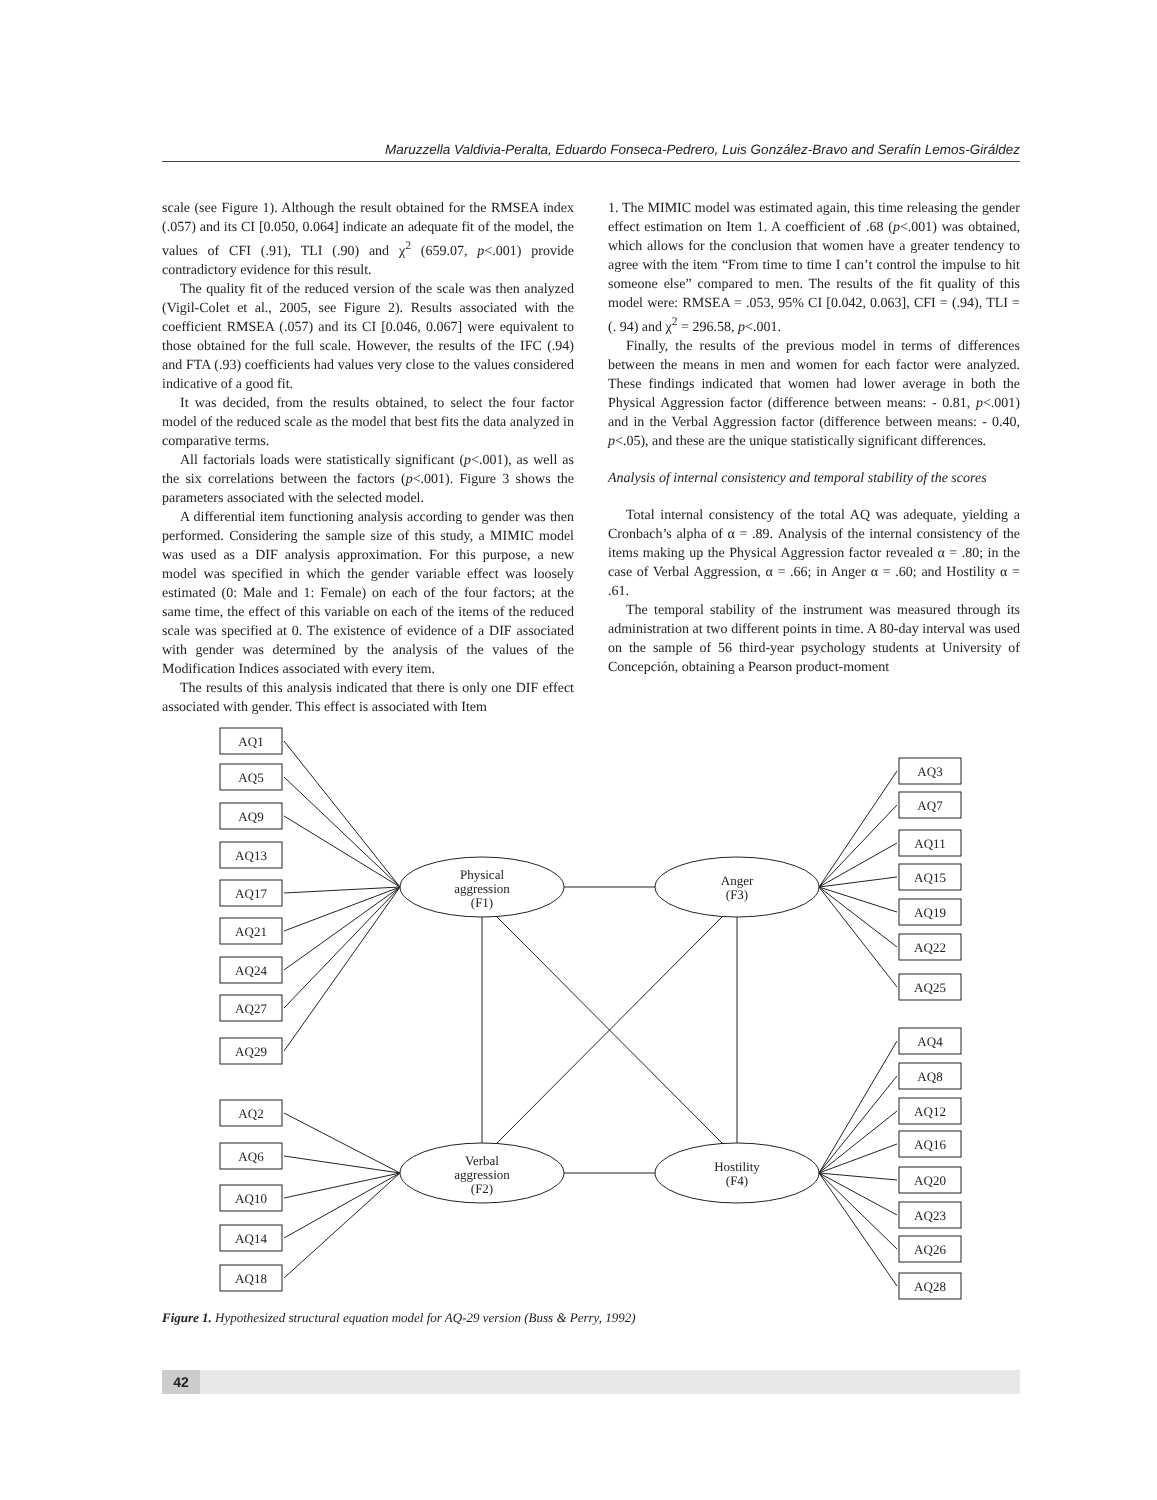Maruzzella Valdivia-Peralta, Eduardo Fonseca-Pedrero, Luis González-Bravo and Serafín Lemos-Giráldez
scale (see Figure 1). Although the result obtained for the RMSEA index (.057) and its CI [0.050, 0.064] indicate an adequate fit of the model, the values of CFI (.91), TLI (.90) and χ<sup>2</sup> (659.07, p<.001) provide contradictory evidence for this result.
The quality fit of the reduced version of the scale was then analyzed (Vigil-Colet et al., 2005, see Figure 2). Results associated with the coefficient RMSEA (.057) and its CI [0.046, 0.067] were equivalent to those obtained for the full scale. However, the results of the IFC (.94) and FTA (.93) coefficients had values very close to the values considered indicative of a good fit.
It was decided, from the results obtained, to select the four factor model of the reduced scale as the model that best fits the data analyzed in comparative terms.
All factorials loads were statistically significant (p<.001), as well as the six correlations between the factors (p<.001). Figure 3 shows the parameters associated with the selected model.
A differential item functioning analysis according to gender was then performed. Considering the sample size of this study, a MIMIC model was used as a DIF analysis approximation. For this purpose, a new model was specified in which the gender variable effect was loosely estimated (0: Male and 1: Female) on each of the four factors; at the same time, the effect of this variable on each of the items of the reduced scale was specified at 0. The existence of evidence of a DIF associated with gender was determined by the analysis of the values of the Modification Indices associated with every item.
The results of this analysis indicated that there is only one DIF effect associated with gender. This effect is associated with Item
1. The MIMIC model was estimated again, this time releasing the gender effect estimation on Item 1. A coefficient of .68 (p<.001) was obtained, which allows for the conclusion that women have a greater tendency to agree with the item “From time to time I can’t control the impulse to hit someone else” compared to men. The results of the fit quality of this model were: RMSEA = .053, 95% CI [0.042, 0.063], CFI = (.94), TLI = (. 94) and χ<sup>2</sup> = 296.58, p<.001.
Finally, the results of the previous model in terms of differences between the means in men and women for each factor were analyzed. These findings indicated that women had lower average in both the Physical Aggression factor (difference between means: - 0.81, p<.001) and in the Verbal Aggression factor (difference between means: - 0.40, p<.05), and these are the unique statistically significant differences.
Analysis of internal consistency and temporal stability of the scores
Total internal consistency of the total AQ was adequate, yielding a Cronbach’s alpha of α = .89. Analysis of the internal consistency of the items making up the Physical Aggression factor revealed α = .80; in the case of Verbal Aggression, α = .66; in Anger α = .60; and Hostility α = .61.
The temporal stability of the instrument was measured through its administration at two different points in time. A 80-day interval was used on the sample of 56 third-year psychology students at University of Concepción, obtaining a Pearson product-moment
Physical
aggression
(F1)
Anger
(F3)
Verbal
aggression
(F2)
Hostility
(F4)
AQ1
AQ5
AQ9
AQ13
AQ17
AQ21
AQ24
AQ27
AQ29
AQ2
AQ6
AQ10
AQ14
AQ18
AQ3
AQ7
AQ11
AQ15
AQ19
AQ22
AQ25
AQ4
AQ8
AQ12
AQ16
AQ20
AQ23
AQ26
AQ28
Figure 1. Hypothesized structural equation model for AQ-29 version (Buss & Perry, 1992)
42